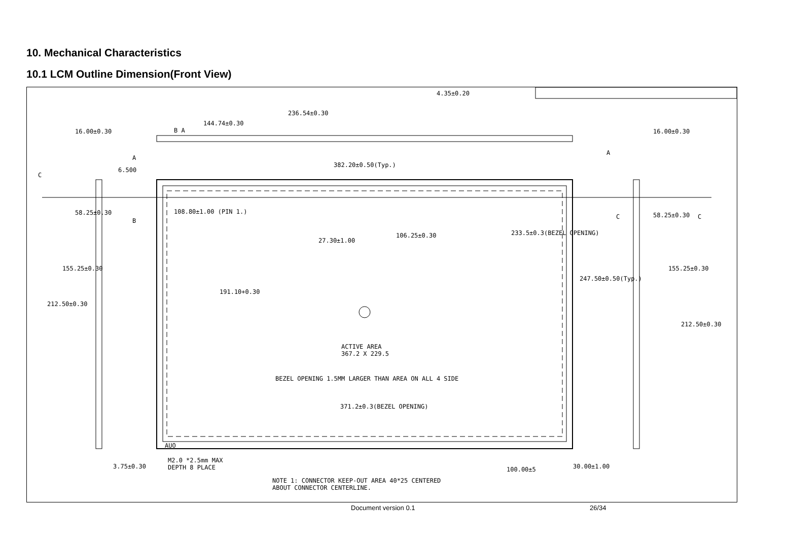10. Mechanical Characteristics
10.1 LCM Outline Dimension(Front View)
236.54±0.30
144.74±0.30
4.35±0.20
B A
382.20±0.50(Typ.)
6.500
16.00±0.30 16.00±0.30
108.80±1.00 (PIN 1.)
27.30±1.00
106.25±0.30 233.5±0.3(BEZEL OPENING)
247.50±0.50(Typ.)
191.10+0.30
58.25±0.30
155.25±0.30
212.50±0.30
58.25±0.30
155.25±0.30
212.50±0.30
ACTIVE AREA
367.2 X 229.5
BEZEL OPENING 1.5MM LARGER THAN AREA ON ALL 4 SIDE
371.2±0.3(BEZEL OPENING)
AUO
3.75±0.30
M2.0 *2.5mm MAX
DEPTH 8 PLACE 100.00±5 30.00±1.00
NOTE 1: CONNECTOR KEEP-OUT AREA 40*25 CENTERED
ABOUT CONNECTOR CENTERLINE.
C
B
C C
A
A
Document version 0.1 26/34